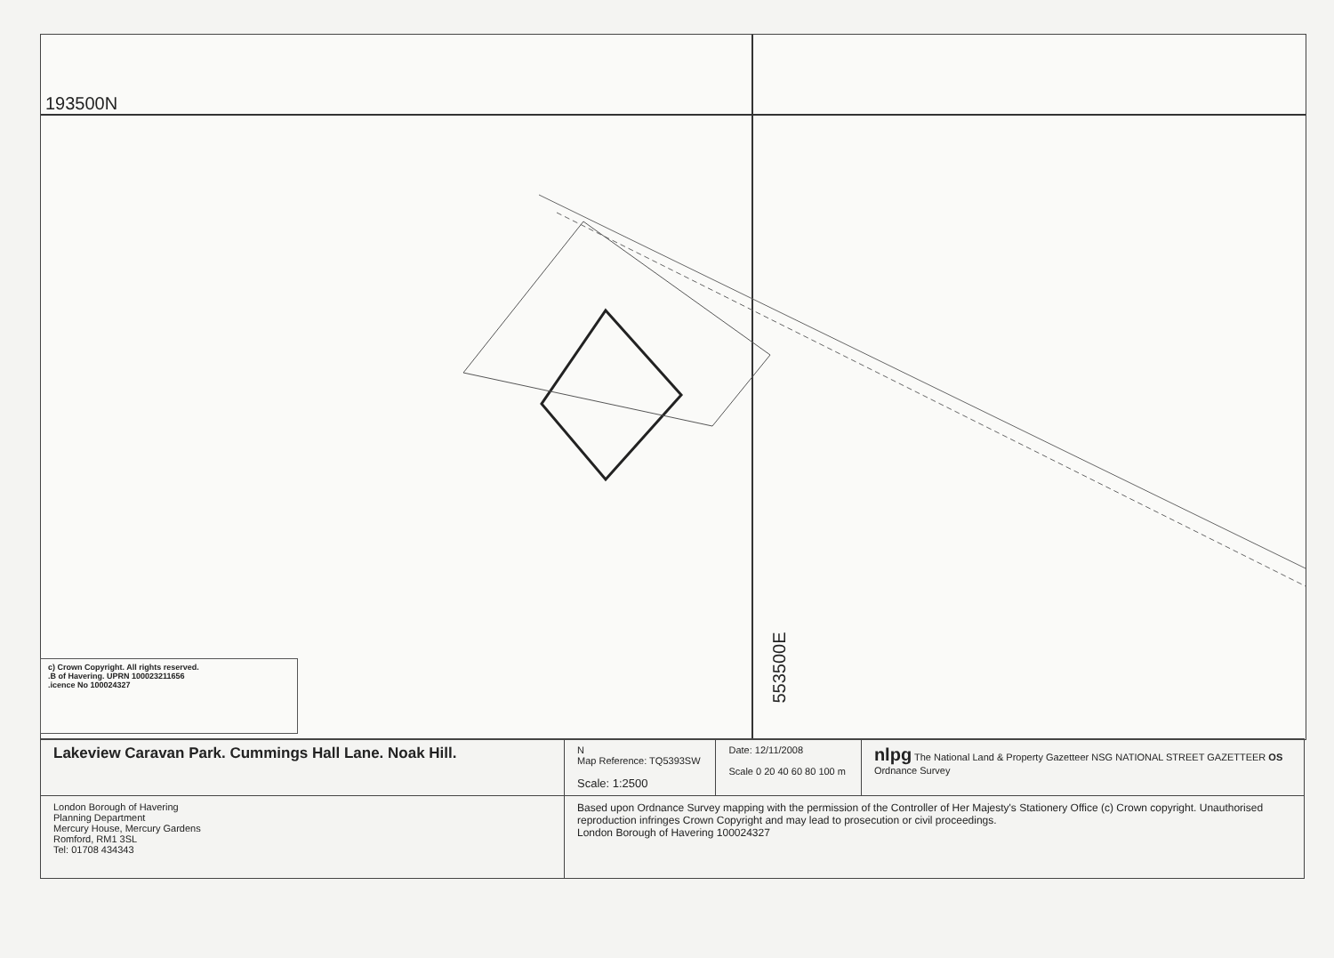193500N
553500E
c) Crown Copyright. All rights reserved.
.B of Havering. UPRN 100023211656
.icence No 100024327
| Lakeview Caravan Park. Cummings Hall Lane. Noak Hill. | N Map Reference: TQ5393SW Scale: 1:2500 | Date: 12/11/2008 Scale 0 20 40 60 80 100 m | nlpg The National Land & Property Gazetteer NSG NATIONAL STREET GAZETTEER OS Ordnance Survey |
| London Borough of Havering Planning Department Mercury House, Mercury Gardens Romford, RM1 3SL Tel: 01708 434343 | Based upon Ordnance Survey mapping with the permission of the Controller of Her Majesty's Stationery Office (c) Crown copyright. Unauthorised reproduction infringes Crown Copyright and may lead to prosecution or civil proceedings. London Borough of Havering 100024327 | | |